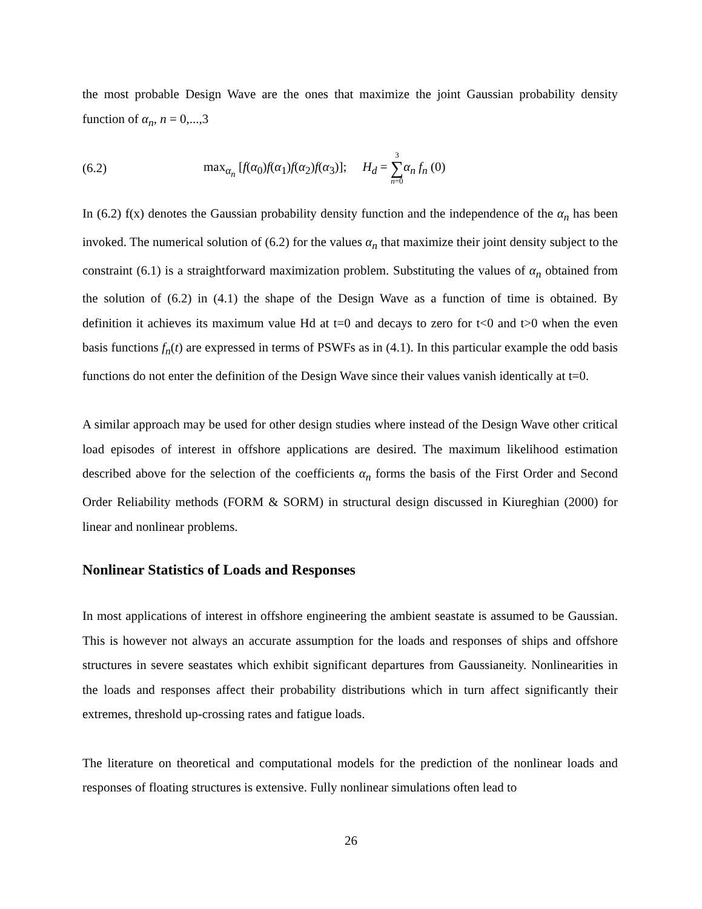the most probable Design Wave are the ones that maximize the joint Gaussian probability density function of α<sub>n</sub>, n = 0,...,3
(6.2) max<sub>α<sub>n</sub></sub> [f(α<sub>0</sub>)f(α<sub>1</sub>)f(α<sub>2</sub>)f(α<sub>3</sub>)]; H<sub>d</sub> = 3 ∑ n=0 α<sub>n</sub> f<sub>n</sub> (0)
In (6.2) f(x) denotes the Gaussian probability density function and the independence of the α<sub>n</sub> has been invoked. The numerical solution of (6.2) for the values α<sub>n</sub> that maximize their joint density subject to the constraint (6.1) is a straightforward maximization problem. Substituting the values of α<sub>n</sub> obtained from the solution of (6.2) in (4.1) the shape of the Design Wave as a function of time is obtained. By definition it achieves its maximum value Hd at t=0 and decays to zero for t<0 and t>0 when the even basis functions f<sub>n</sub>(t) are expressed in terms of PSWFs as in (4.1). In this particular example the odd basis functions do not enter the definition of the Design Wave since their values vanish identically at t=0.
A similar approach may be used for other design studies where instead of the Design Wave other critical load episodes of interest in offshore applications are desired. The maximum likelihood estimation described above for the selection of the coefficients α<sub>n</sub> forms the basis of the First Order and Second Order Reliability methods (FORM & SORM) in structural design discussed in Kiureghian (2000) for linear and nonlinear problems.
Nonlinear Statistics of Loads and Responses
In most applications of interest in offshore engineering the ambient seastate is assumed to be Gaussian. This is however not always an accurate assumption for the loads and responses of ships and offshore structures in severe seastates which exhibit significant departures from Gaussianeity. Nonlinearities in the loads and responses affect their probability distributions which in turn affect significantly their extremes, threshold up-crossing rates and fatigue loads.
The literature on theoretical and computational models for the prediction of the nonlinear loads and responses of floating structures is extensive. Fully nonlinear simulations often lead to
26